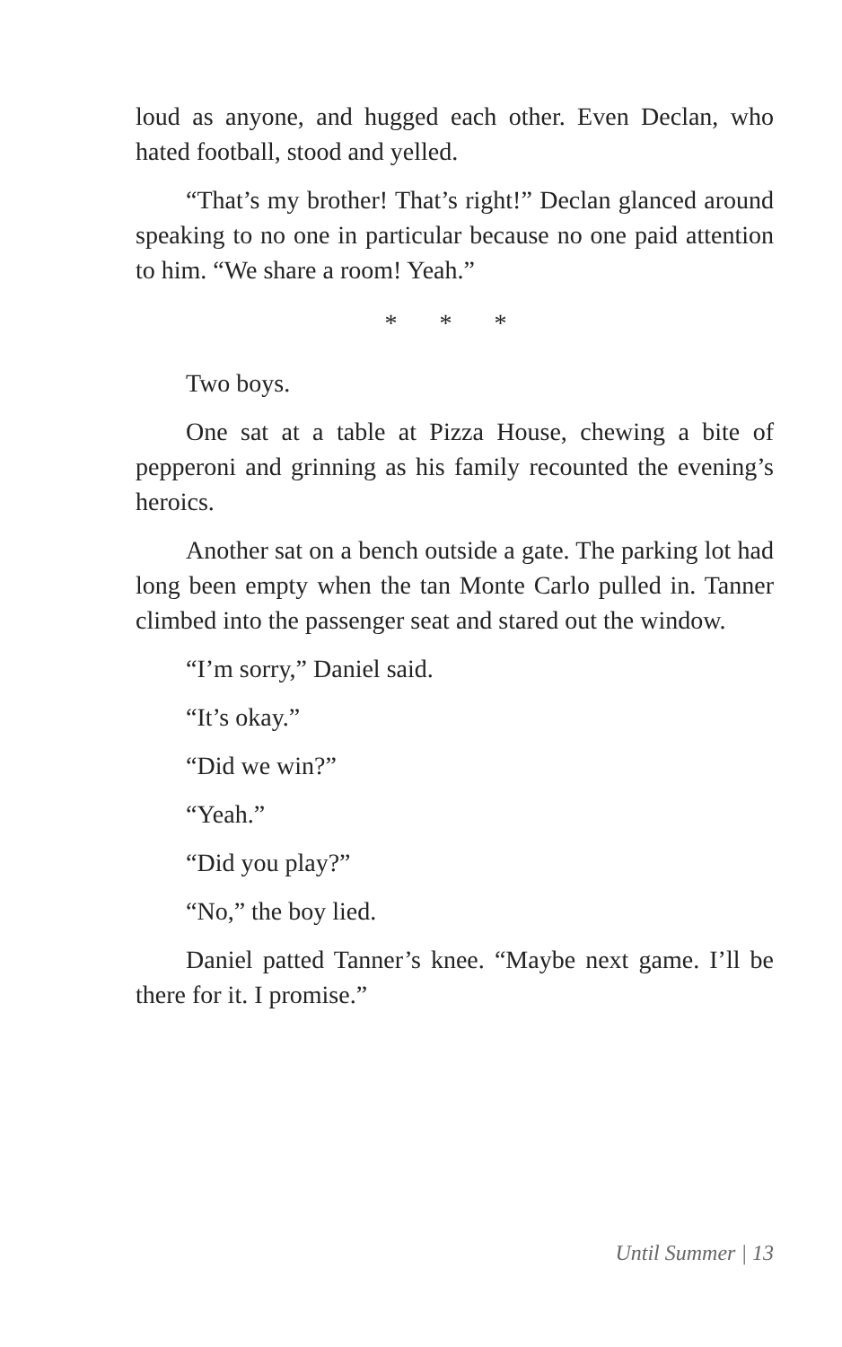loud as anyone, and hugged each other. Even Declan, who hated football, stood and yelled.
“That’s my brother! That’s right!” Declan glanced around speaking to no one in particular because no one paid attention to him. “We share a room! Yeah.”
* * *
Two boys.
One sat at a table at Pizza House, chewing a bite of pepperoni and grinning as his family recounted the evening’s heroics.
Another sat on a bench outside a gate. The parking lot had long been empty when the tan Monte Carlo pulled in. Tanner climbed into the passenger seat and stared out the window.
“I’m sorry,” Daniel said.
“It’s okay.”
“Did we win?”
“Yeah.”
“Did you play?”
“No,” the boy lied.
Daniel patted Tanner’s knee. “Maybe next game. I’ll be there for it. I promise.”
Until Summer | 13